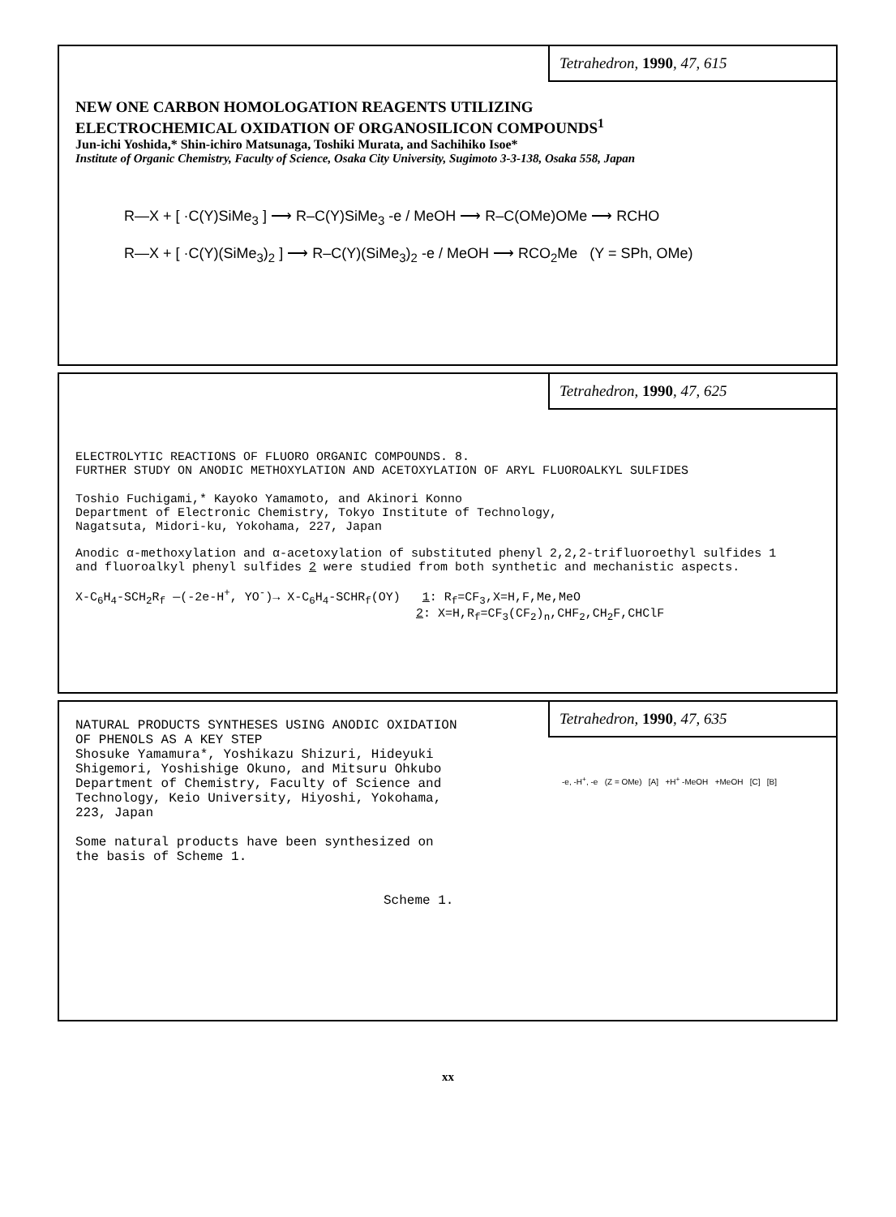Tetrahedron, 1990, 47, 615
NEW ONE CARBON HOMOLOGATION REAGENTS UTILIZING
ELECTROCHEMICAL OXIDATION OF ORGANOSILICON COMPOUNDS<sup>1</sup>
Jun-ichi Yoshida,* Shin-ichiro Matsunaga, Toshiki Murata, and Sachihiko Isoe*
Institute of Organic Chemistry, Faculty of Science, Osaka City University, Sugimoto 3-3-138, Osaka 558, Japan
R—X + [ ·C(Y)SiMe<sub>3</sub> ] ⟶ R–C(Y)SiMe<sub>3</sub> -e / MeOH ⟶ R–C(OMe)OMe ⟶ RCHO
R—X + [ ·C(Y)(SiMe<sub>3</sub>)<sub>2</sub> ] ⟶ R–C(Y)(SiMe<sub>3</sub>)<sub>2</sub> -e / MeOH ⟶ RCO<sub>2</sub>Me (Y = SPh, OMe)
Tetrahedron, 1990, 47, 625
ELECTROLYTIC REACTIONS OF FLUORO ORGANIC COMPOUNDS. 8.
FURTHER STUDY ON ANODIC METHOXYLATION AND ACETOXYLATION OF ARYL FLUOROALKYL SULFIDES
Toshio Fuchigami,* Kayoko Yamamoto, and Akinori Konno
Department of Electronic Chemistry, Tokyo Institute of Technology,
Nagatsuta, Midori-ku, Yokohama, 227, Japan
Anodic α-methoxylation and α-acetoxylation of substituted phenyl 2,2,2-trifluoroethyl sulfides 1
and fluoroalkyl phenyl sulfides 2 were studied from both synthetic and mechanistic aspects.
X-C<sub>6</sub>H<sub>4</sub>-SCH<sub>2</sub>R<sub>f</sub> —(-2e-H<sup>+</sup>, YO<sup>-</sup>)→ X-C<sub>6</sub>H<sub>4</sub>-SCHR<sub>f</sub>(OY) 1: R<sub>f</sub>=CF<sub>3</sub>,X=H,F,Me,MeO
2: X=H,R<sub>f</sub>=CF<sub>3</sub>(CF<sub>2</sub>)<sub>n</sub>,CHF<sub>2</sub>,CH<sub>2</sub>F,CHClF
Tetrahedron, 1990, 47, 635
NATURAL PRODUCTS SYNTHESES USING ANODIC OXIDATION
OF PHENOLS AS A KEY STEP
Shosuke Yamamura*, Yoshikazu Shizuri, Hideyuki
Shigemori, Yoshishige Okuno, and Mitsuru Ohkubo
Department of Chemistry, Faculty of Science and
Technology, Keio University, Hiyoshi, Yokohama,
223, Japan
Some natural products have been synthesized on
the basis of Scheme 1.
Scheme 1.
-e, -H<sup>+</sup>, -e (Z = OMe) [A] +H<sup>+</sup> -MeOH +MeOH [C] [B]
xx